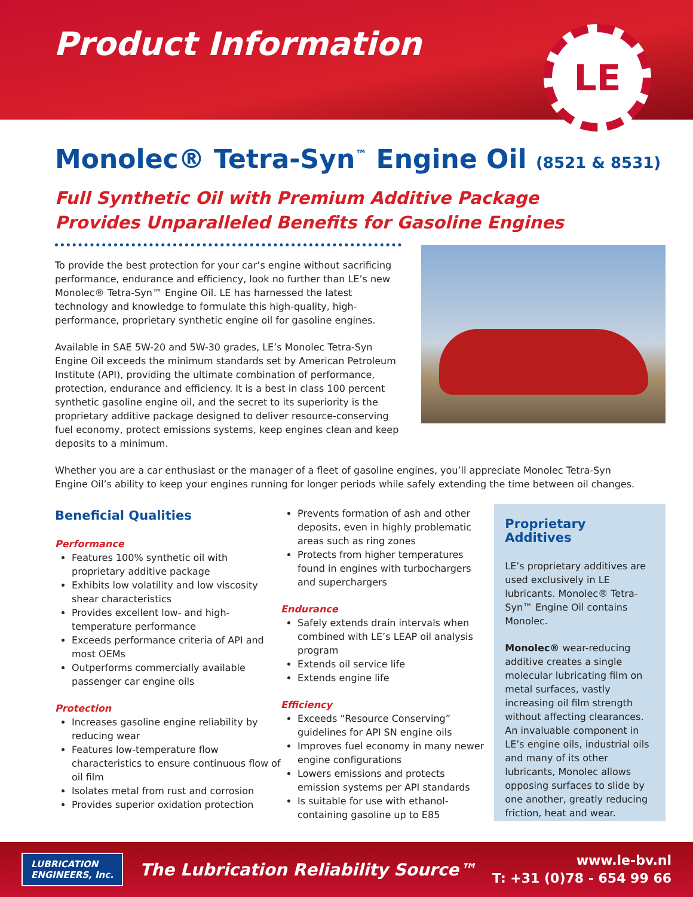Product Information
LE
Monolec® Tetra-Syn<sup>™</sup> Engine Oil (8521 & 8531)
Full Synthetic Oil with Premium Additive Package
Provides Unparalleled Benefits for Gasoline Engines
To provide the best protection for your car’s engine without sacrificing performance, endurance and efficiency, look no further than LE’s new Monolec® Tetra-Syn™ Engine Oil. LE has harnessed the latest technology and knowledge to formulate this high-quality, high-performance, proprietary synthetic engine oil for gasoline engines.
Available in SAE 5W-20 and 5W-30 grades, LE’s Monolec Tetra-Syn Engine Oil exceeds the minimum standards set by American Petroleum Institute (API), providing the ultimate combination of performance, protection, endurance and efficiency. It is a best in class 100 percent synthetic gasoline engine oil, and the secret to its superiority is the proprietary additive package designed to deliver resource-conserving fuel economy, protect emissions systems, keep engines clean and keep deposits to a minimum.
Whether you are a car enthusiast or the manager of a fleet of gasoline engines, you’ll appreciate Monolec Tetra-Syn Engine Oil’s ability to keep your engines running for longer periods while safely extending the time between oil changes.
Beneficial Qualities
Performance
Features 100% synthetic oil with proprietary additive package
Exhibits low volatility and low viscosity shear characteristics
Provides excellent low- and high-temperature performance
Exceeds performance criteria of API and most OEMs
Outperforms commercially available passenger car engine oils
Protection
Increases gasoline engine reliability by reducing wear
Features low-temperature flow characteristics to ensure continuous flow of oil film
Isolates metal from rust and corrosion
Provides superior oxidation protection
Prevents formation of ash and other deposits, even in highly problematic areas such as ring zones
Protects from higher temperatures found in engines with turbochargers and superchargers
Endurance
Safely extends drain intervals when combined with LE’s LEAP oil analysis program
Extends oil service life
Extends engine life
Efficiency
Exceeds “Resource Conserving” guidelines for API SN engine oils
Improves fuel economy in many newer engine configurations
Lowers emissions and protects emission systems per API standards
Is suitable for use with ethanol-containing gasoline up to E85
Proprietary Additives
LE’s proprietary additives are used exclusively in LE lubricants. Monolec® Tetra-Syn™ Engine Oil contains Monolec.
Monolec® wear-reducing additive creates a single molecular lubricating film on metal surfaces, vastly increasing oil film strength without affecting clearances. An invaluable component in LE’s engine oils, industrial oils and many of its other lubricants, Monolec allows opposing surfaces to slide by one another, greatly reducing friction, heat and wear.
LUBRICATION
ENGINEERS, Inc.
The Lubrication Reliability Source™
www.le-bv.nl
T: +31 (0)78 - 654 99 66